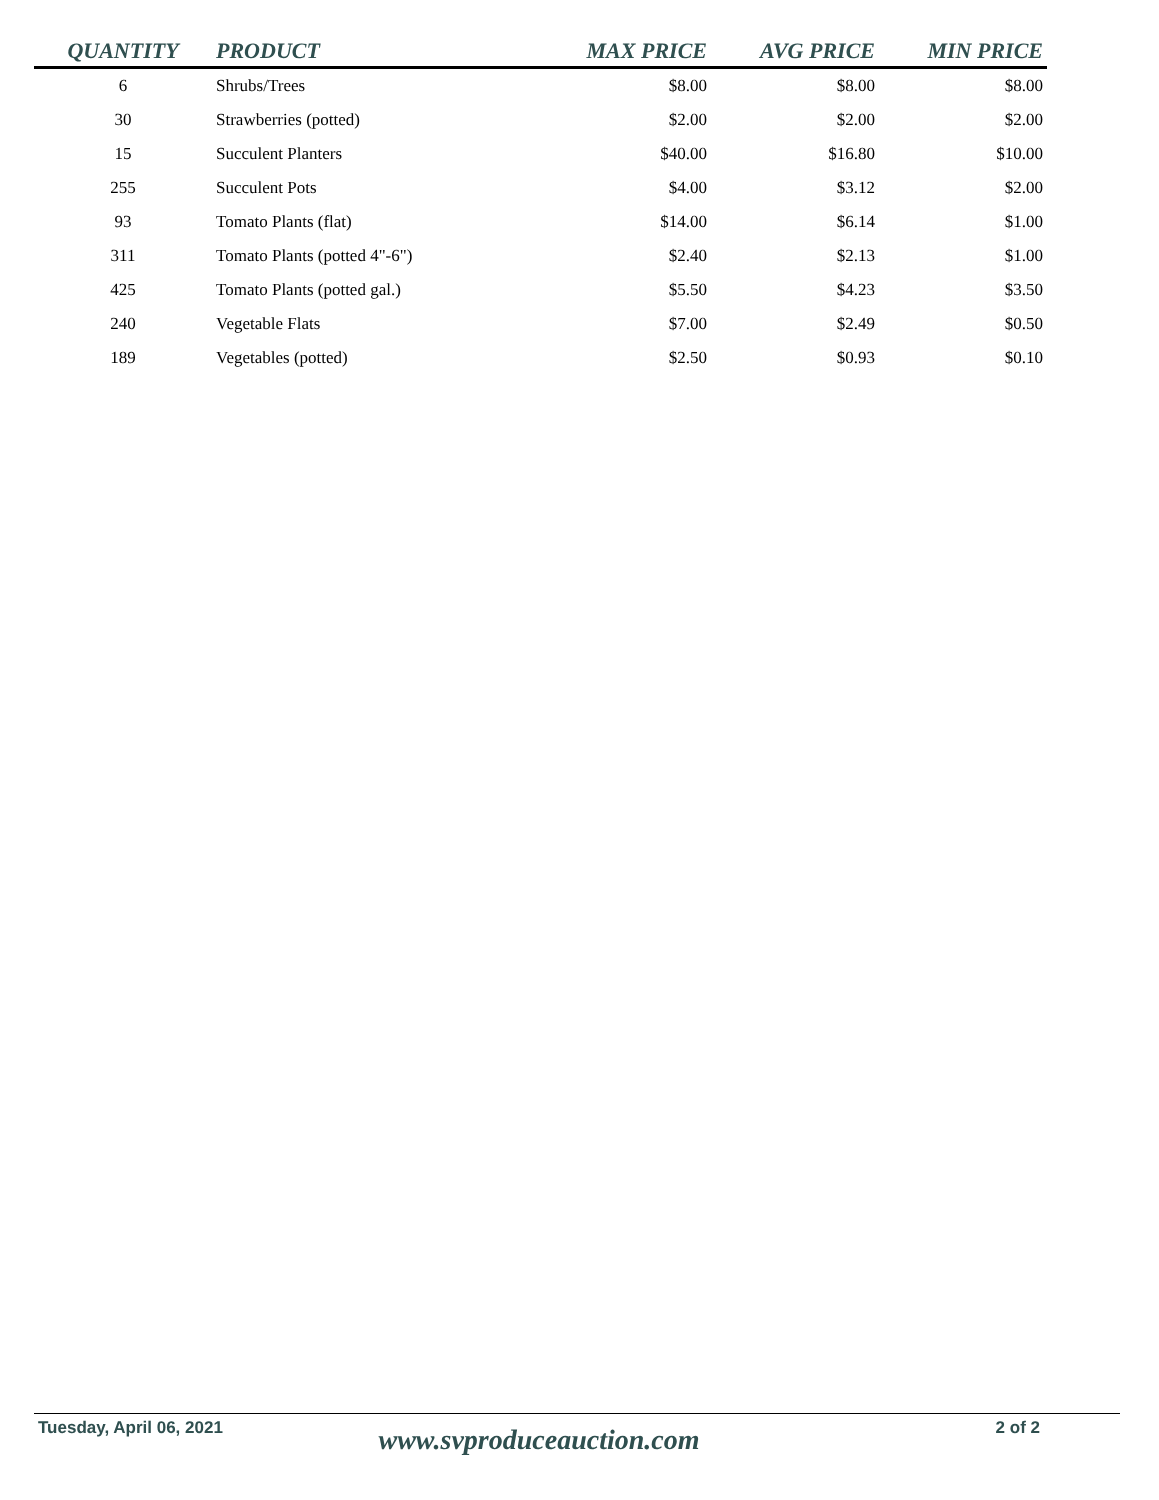| QUANTITY | PRODUCT | MAX PRICE | AVG PRICE | MIN PRICE |
| --- | --- | --- | --- | --- |
| 6 | Shrubs/Trees | $8.00 | $8.00 | $8.00 |
| 30 | Strawberries (potted) | $2.00 | $2.00 | $2.00 |
| 15 | Succulent Planters | $40.00 | $16.80 | $10.00 |
| 255 | Succulent Pots | $4.00 | $3.12 | $2.00 |
| 93 | Tomato Plants (flat) | $14.00 | $6.14 | $1.00 |
| 311 | Tomato Plants (potted 4"-6") | $2.40 | $2.13 | $1.00 |
| 425 | Tomato Plants (potted gal.) | $5.50 | $4.23 | $3.50 |
| 240 | Vegetable Flats | $7.00 | $2.49 | $0.50 |
| 189 | Vegetables (potted) | $2.50 | $0.93 | $0.10 |
Tuesday, April 06, 2021
www.svproduceauction.com
2 of 2